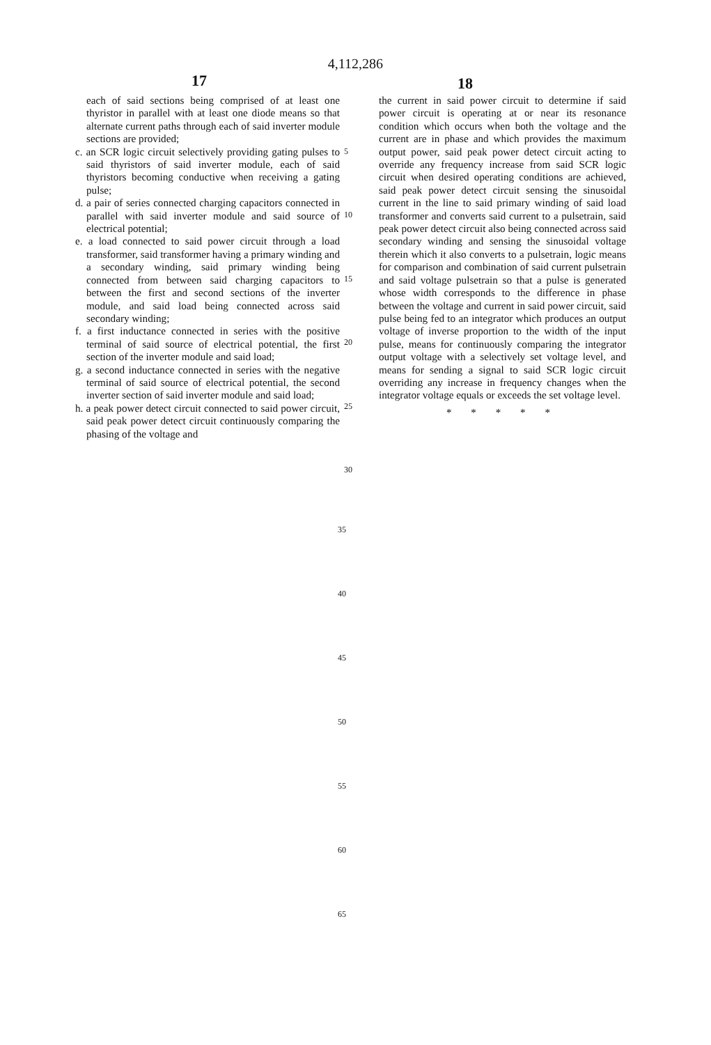4,112,286
17
18
each of said sections being comprised of at least one thyristor in parallel with at least one diode means so that alternate current paths through each of said inverter module sections are provided;
c. an SCR logic circuit selectively providing gating pulses to said thyristors of said inverter module, each of said thyristors becoming conductive when receiving a gating pulse;
d. a pair of series connected charging capacitors connected in parallel with said inverter module and said source of electrical potential;
e. a load connected to said power circuit through a load transformer, said transformer having a primary winding and a secondary winding, said primary winding being connected from between said charging capacitors to between the first and second sections of the inverter module, and said load being connected across said secondary winding;
f. a first inductance connected in series with the positive terminal of said source of electrical potential, the first section of the inverter module and said load;
g. a second inductance connected in series with the negative terminal of said source of electrical potential, the second inverter section of said inverter module and said load;
h. a peak power detect circuit connected to said power circuit, said peak power detect circuit continuously comparing the phasing of the voltage and
5
10
15
20
25
30
the current in said power circuit to determine if said power circuit is operating at or near its resonance condition which occurs when both the voltage and the current are in phase and which provides the maximum output power, said peak power detect circuit acting to override any frequency increase from said SCR logic circuit when desired operating conditions are achieved, said peak power detect circuit sensing the sinusoidal current in the line to said primary winding of said load transformer and converts said current to a pulsetrain, said peak power detect circuit also being connected across said secondary winding and sensing the sinusoidal voltage therein which it also converts to a pulsetrain, logic means for comparison and combination of said current pulsetrain and said voltage pulsetrain so that a pulse is generated whose width corresponds to the difference in phase between the voltage and current in said power circuit, said pulse being fed to an integrator which produces an output voltage of inverse proportion to the width of the input pulse, means for continuously comparing the integrator output voltage with a selectively set voltage level, and means for sending a signal to said SCR logic circuit overriding any increase in frequency changes when the integrator voltage equals or exceeds the set voltage level.
* * * * *
35
40
45
50
55
60
65